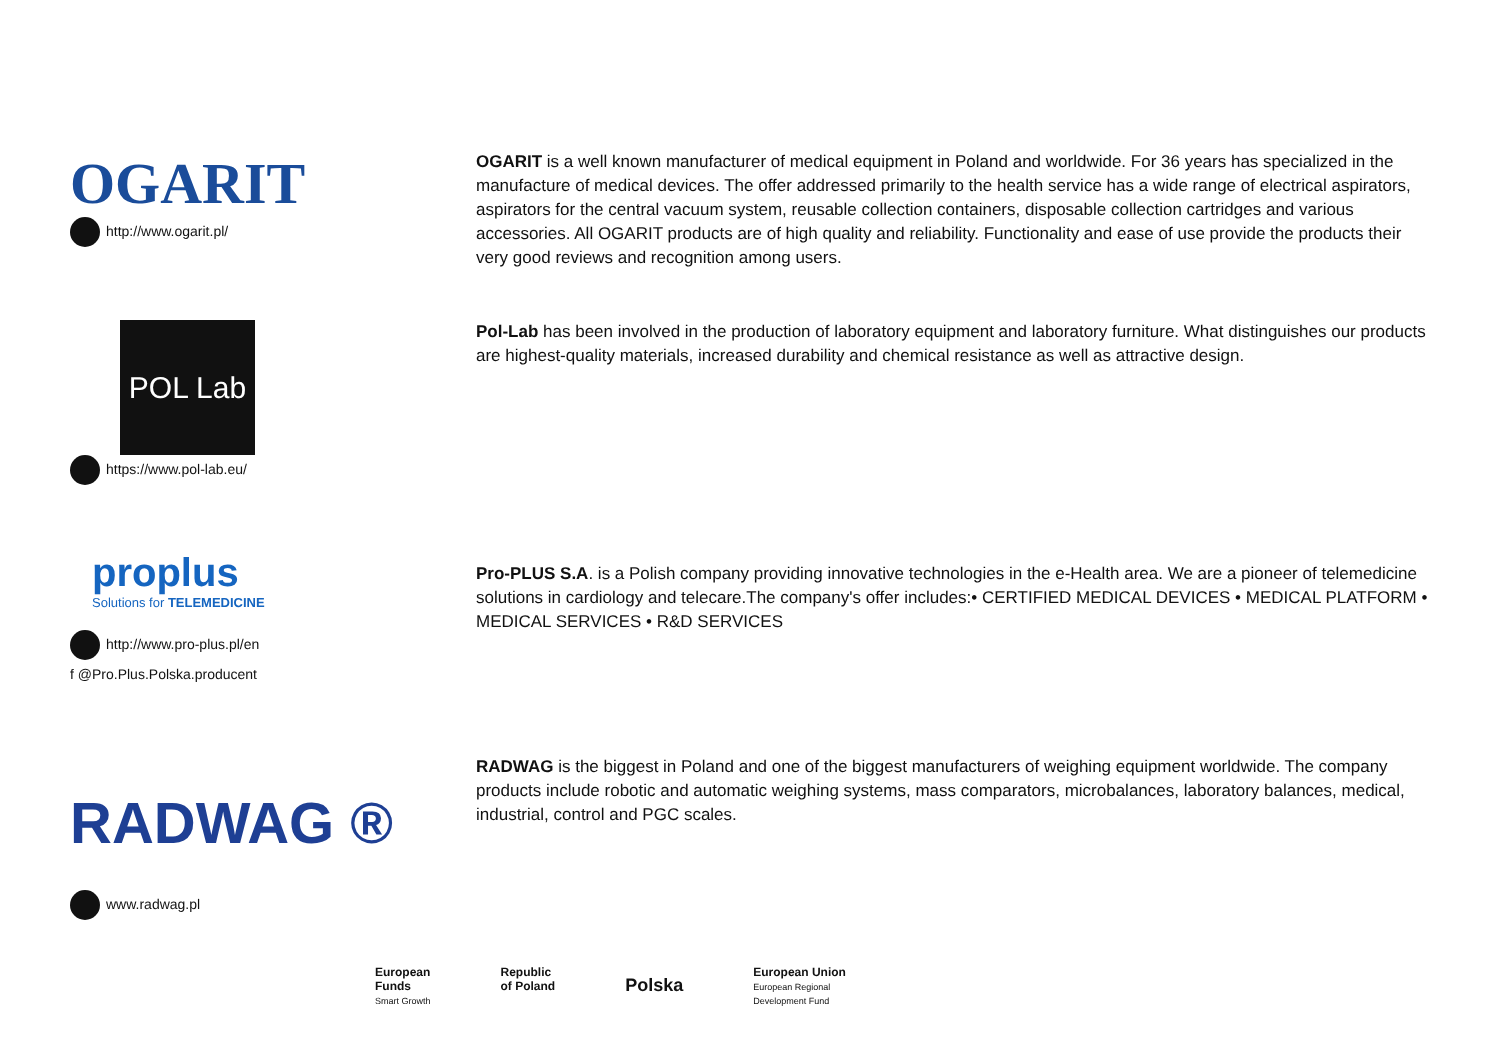OGARIT
http://www.ogarit.pl/
OGARIT is a well known manufacturer of medical equipment in Poland and worldwide. For 36 years has specialized in the manufacture of medical devices. The offer addressed primarily to the health service has a wide range of electrical aspirators, aspirators for the central vacuum system, reusable collection containers, disposable collection cartridges and various accessories. All OGARIT products are of high quality and reliability. Functionality and ease of use provide the products their very good reviews and recognition among users.
POL Lab
https://www.pol-lab.eu/
Pol-Lab has been involved in the production of laboratory equipment and laboratory furniture. What distinguishes our products are highest-quality materials, increased durability and chemical resistance as well as attractive design.
proplus
Solutions for TELEMEDICINE
http://www.pro-plus.pl/en
f @Pro.Plus.Polska.producent
Pro-PLUS S.A. is a Polish company providing innovative technologies in the e-Health area. We are a pioneer of telemedicine solutions in cardiology and telecare.The company's offer includes:• CERTIFIED MEDICAL DEVICES • MEDICAL PLATFORM • MEDICAL SERVICES • R&D SERVICES
RADWAG ®
www.radwag.pl
RADWAG is the biggest in Poland and one of the biggest manufacturers of weighing equipment worldwide. The company products include robotic and automatic weighing systems, mass comparators, microbalances, laboratory balances, medical, industrial, control and PGC scales.
European
Funds
Smart Growth
Republic
of Poland
Polska
European Union
European Regional
Development Fund